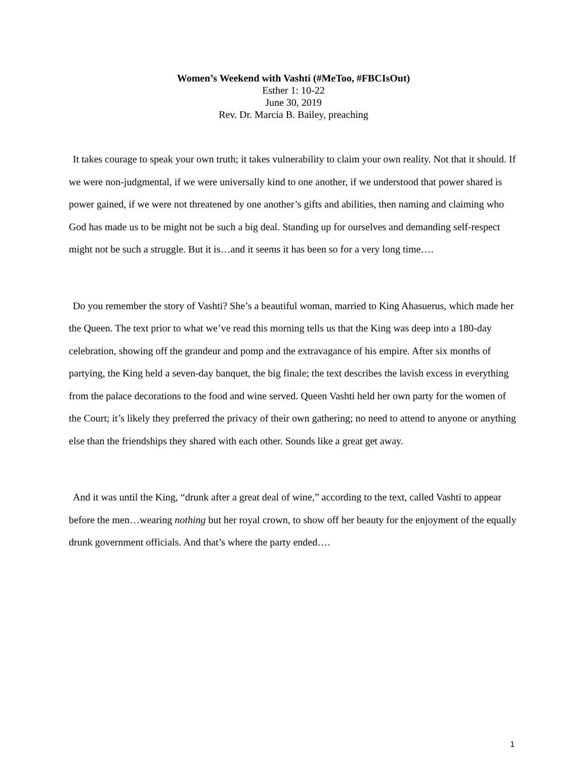Women’s Weekend with Vashti (#MeToo, #FBCIsOut)
Esther 1: 10-22
June 30, 2019
Rev. Dr. Marcia B. Bailey, preaching
It takes courage to speak your own truth; it takes vulnerability to claim your own reality. Not that it should. If we were non-judgmental, if we were universally kind to one another, if we understood that power shared is power gained, if we were not threatened by one another’s gifts and abilities, then naming and claiming who God has made us to be might not be such a big deal. Standing up for ourselves and demanding self-respect might not be such a struggle. But it is…and it seems it has been so for a very long time….
Do you remember the story of Vashti? She’s a beautiful woman, married to King Ahasuerus, which made her the Queen. The text prior to what we’ve read this morning tells us that the King was deep into a 180-day celebration, showing off the grandeur and pomp and the extravagance of his empire. After six months of partying, the King held a seven-day banquet, the big finale; the text describes the lavish excess in everything from the palace decorations to the food and wine served. Queen Vashti held her own party for the women of the Court; it’s likely they preferred the privacy of their own gathering; no need to attend to anyone or anything else than the friendships they shared with each other. Sounds like a great get away.
And it was until the King, “drunk after a great deal of wine,” according to the text, called Vashti to appear before the men…wearing nothing but her royal crown, to show off her beauty for the enjoyment of the equally drunk government officials. And that’s where the party ended….
1